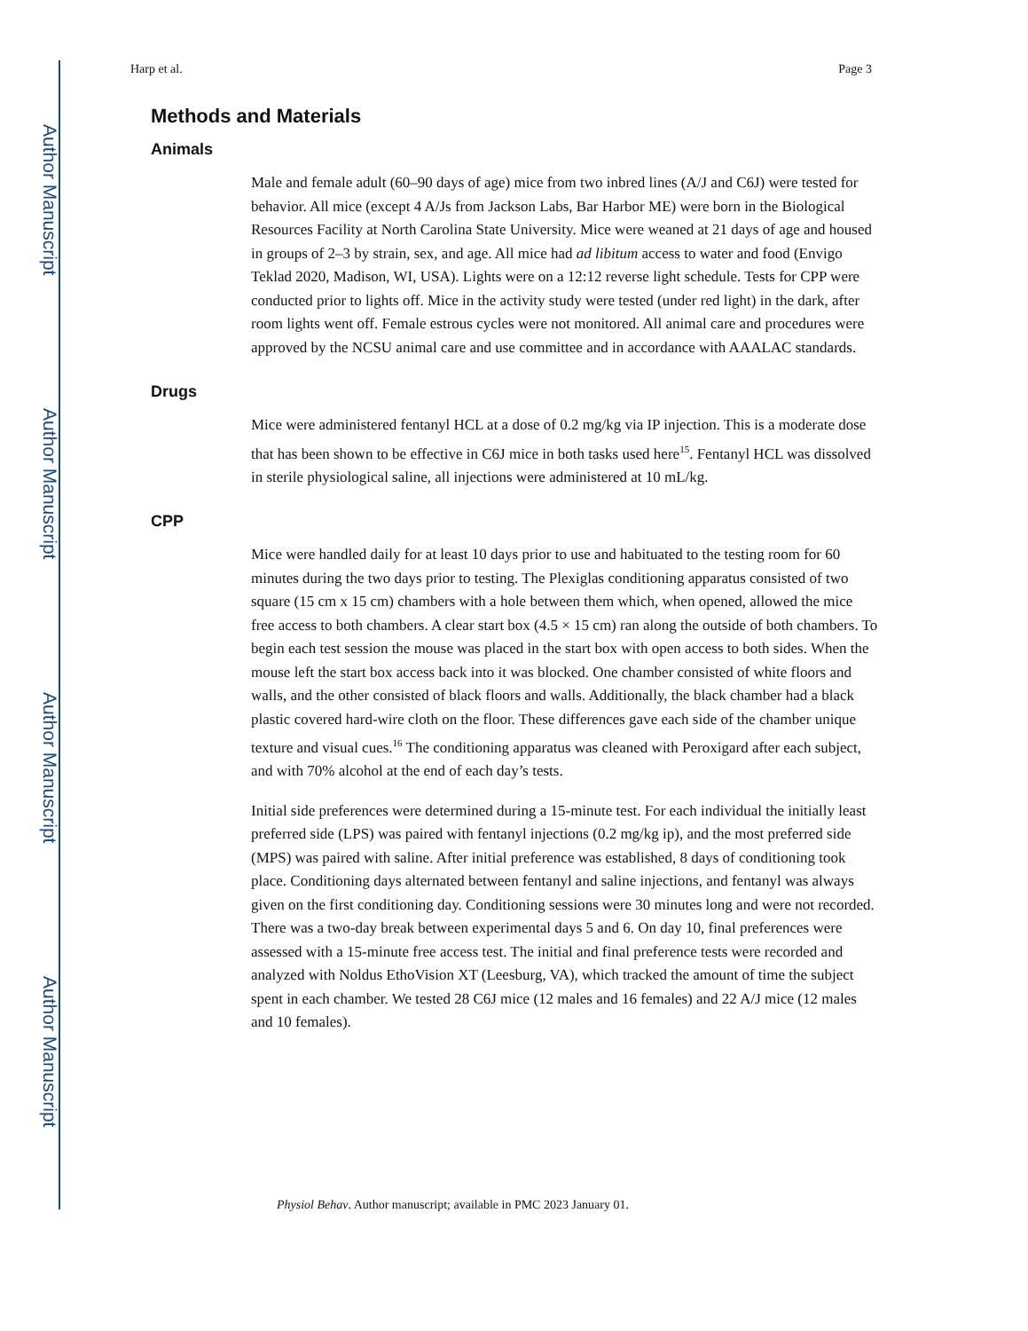Author Manuscript
Author Manuscript
Author Manuscript
Author Manuscript
Harp et al. Page 3
Methods and Materials
Animals
Male and female adult (60–90 days of age) mice from two inbred lines (A/J and C6J) were tested for behavior. All mice (except 4 A/Js from Jackson Labs, Bar Harbor ME) were born in the Biological Resources Facility at North Carolina State University. Mice were weaned at 21 days of age and housed in groups of 2–3 by strain, sex, and age. All mice had ad libitum access to water and food (Envigo Teklad 2020, Madison, WI, USA). Lights were on a 12:12 reverse light schedule. Tests for CPP were conducted prior to lights off. Mice in the activity study were tested (under red light) in the dark, after room lights went off. Female estrous cycles were not monitored. All animal care and procedures were approved by the NCSU animal care and use committee and in accordance with AAALAC standards.
Drugs
Mice were administered fentanyl HCL at a dose of 0.2 mg/kg via IP injection. This is a moderate dose that has been shown to be effective in C6J mice in both tasks used here<sup>15</sup>. Fentanyl HCL was dissolved in sterile physiological saline, all injections were administered at 10 mL/kg.
CPP
Mice were handled daily for at least 10 days prior to use and habituated to the testing room for 60 minutes during the two days prior to testing. The Plexiglas conditioning apparatus consisted of two square (15 cm x 15 cm) chambers with a hole between them which, when opened, allowed the mice free access to both chambers. A clear start box (4.5 × 15 cm) ran along the outside of both chambers. To begin each test session the mouse was placed in the start box with open access to both sides. When the mouse left the start box access back into it was blocked. One chamber consisted of white floors and walls, and the other consisted of black floors and walls. Additionally, the black chamber had a black plastic covered hard-wire cloth on the floor. These differences gave each side of the chamber unique texture and visual cues.<sup>16</sup> The conditioning apparatus was cleaned with Peroxigard after each subject, and with 70% alcohol at the end of each day’s tests.
Initial side preferences were determined during a 15-minute test. For each individual the initially least preferred side (LPS) was paired with fentanyl injections (0.2 mg/kg ip), and the most preferred side (MPS) was paired with saline. After initial preference was established, 8 days of conditioning took place. Conditioning days alternated between fentanyl and saline injections, and fentanyl was always given on the first conditioning day. Conditioning sessions were 30 minutes long and were not recorded. There was a two-day break between experimental days 5 and 6. On day 10, final preferences were assessed with a 15-minute free access test. The initial and final preference tests were recorded and analyzed with Noldus EthoVision XT (Leesburg, VA), which tracked the amount of time the subject spent in each chamber. We tested 28 C6J mice (12 males and 16 females) and 22 A/J mice (12 males and 10 females).
Physiol Behav. Author manuscript; available in PMC 2023 January 01.